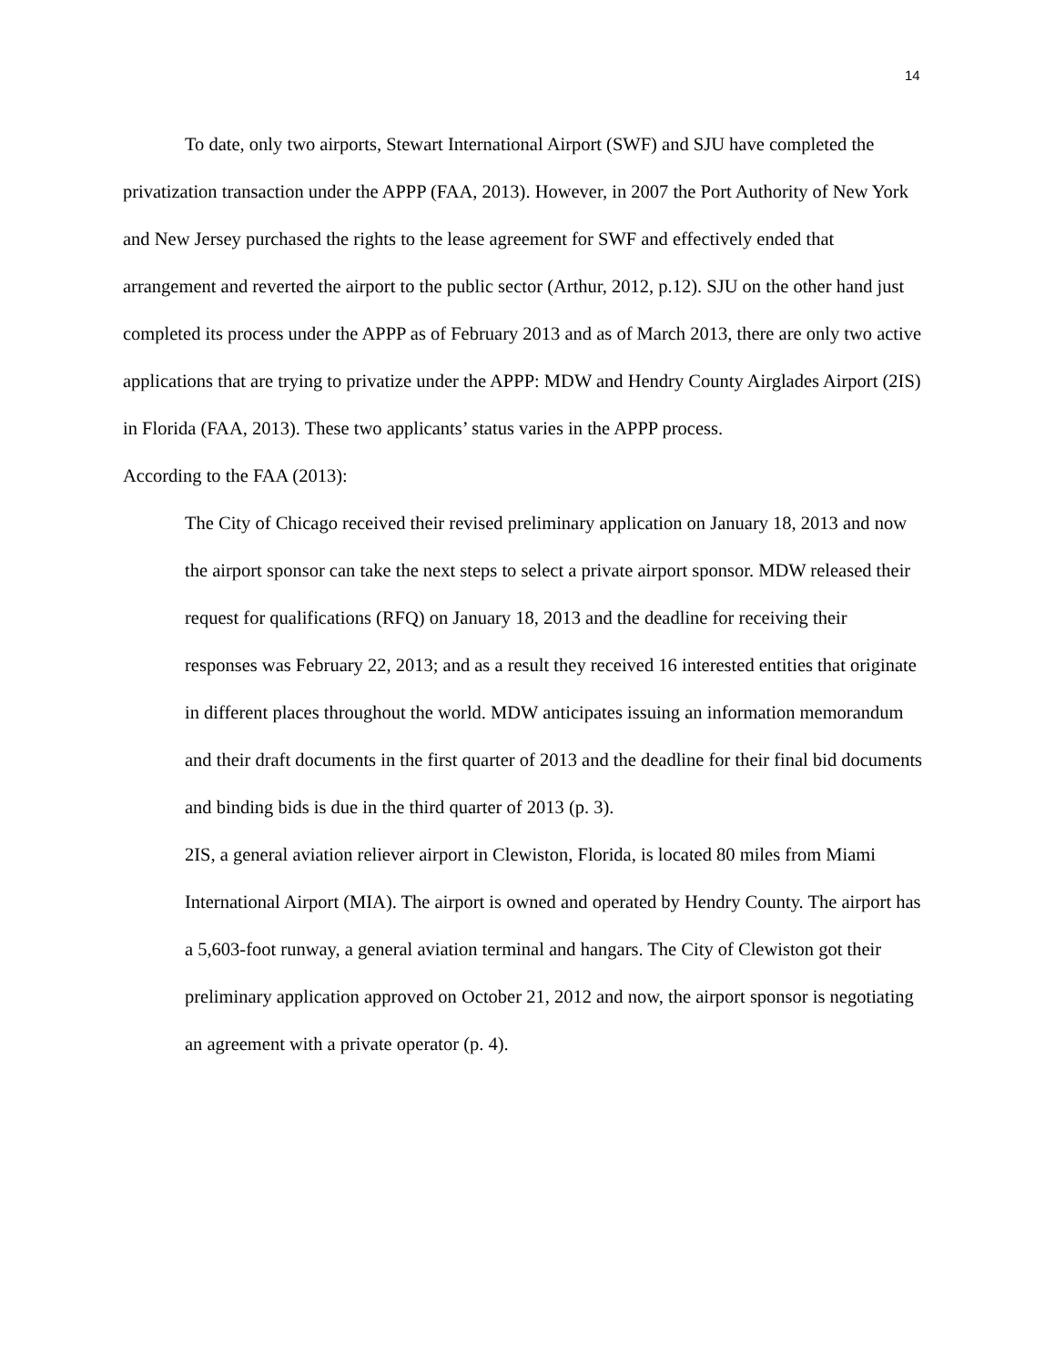14
To date, only two airports, Stewart International Airport (SWF) and SJU have completed the privatization transaction under the APPP (FAA, 2013). However, in 2007 the Port Authority of New York and New Jersey purchased the rights to the lease agreement for SWF and effectively ended that arrangement and reverted the airport to the public sector (Arthur, 2012, p.12). SJU on the other hand just completed its process under the APPP as of February 2013 and as of March 2013, there are only two active applications that are trying to privatize under the APPP: MDW and Hendry County Airglades Airport (2IS) in Florida (FAA, 2013). These two applicants’ status varies in the APPP process.
According to the FAA (2013):
The City of Chicago received their revised preliminary application on January 18, 2013 and now the airport sponsor can take the next steps to select a private airport sponsor. MDW released their request for qualifications (RFQ) on January 18, 2013 and the deadline for receiving their responses was February 22, 2013; and as a result they received 16 interested entities that originate in different places throughout the world. MDW anticipates issuing an information memorandum and their draft documents in the first quarter of 2013 and the deadline for their final bid documents and binding bids is due in the third quarter of 2013 (p. 3).
2IS, a general aviation reliever airport in Clewiston, Florida, is located 80 miles from Miami International Airport (MIA). The airport is owned and operated by Hendry County. The airport has a 5,603-foot runway, a general aviation terminal and hangars. The City of Clewiston got their preliminary application approved on October 21, 2012 and now, the airport sponsor is negotiating an agreement with a private operator (p. 4).